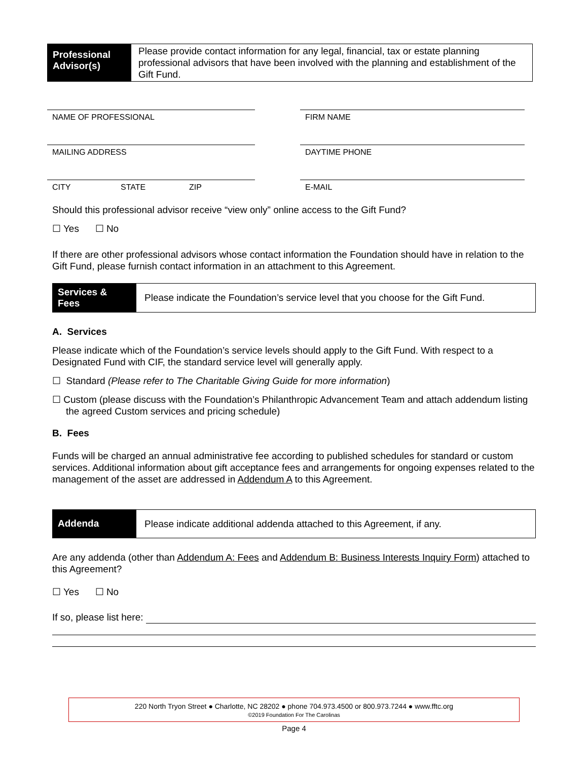Professional Advisor(s)
Please provide contact information for any legal, financial, tax or estate planning professional advisors that have been involved with the planning and establishment of the Gift Fund.
NAME OF PROFESSIONAL
MAILING ADDRESS
CITY STATE ZIP
FIRM NAME
DAYTIME PHONE
E-MAIL
Should this professional advisor receive “view only” online access to the Gift Fund?
☐ Yes ☐ No
If there are other professional advisors whose contact information the Foundation should have in relation to the Gift Fund, please furnish contact information in an attachment to this Agreement.
Services & Fees
Please indicate the Foundation’s service level that you choose for the Gift Fund.
A. Services
Please indicate which of the Foundation’s service levels should apply to the Gift Fund. With respect to a Designated Fund with CIF, the standard service level will generally apply.
☐ Standard (Please refer to The Charitable Giving Guide for more information)
☐ Custom (please discuss with the Foundation’s Philanthropic Advancement Team and attach addendum listing the agreed Custom services and pricing schedule)
B. Fees
Funds will be charged an annual administrative fee according to published schedules for standard or custom services. Additional information about gift acceptance fees and arrangements for ongoing expenses related to the management of the asset are addressed in Addendum A to this Agreement.
Addenda
Please indicate additional addenda attached to this Agreement, if any.
Are any addenda (other than Addendum A: Fees and Addendum B: Business Interests Inquiry Form) attached to this Agreement?
☐ Yes ☐ No
If so, please list here:
220 North Tryon Street ● Charlotte, NC 28202 ● phone 704.973.4500 or 800.973.7244 ● www.fftc.org
©2019 Foundation For The Carolinas
Page 4